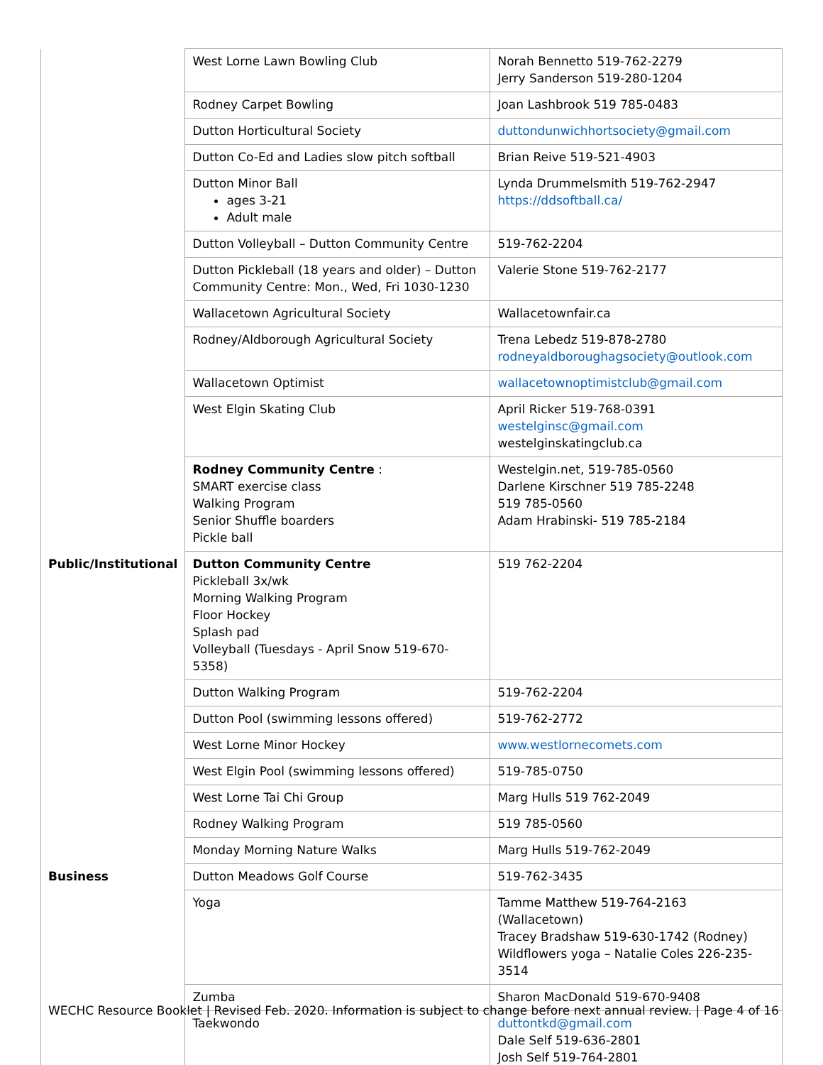| | West Lorne Lawn Bowling Club | Norah Bennetto 519-762-2279 Jerry Sanderson 519-280-1204 |
| | Rodney Carpet Bowling | Joan Lashbrook 519 785-0483 |
| | Dutton Horticultural Society | duttondunwichhortsociety@gmail.com |
| | Dutton Co-Ed and Ladies slow pitch softball | Brian Reive 519-521-4903 |
| | Dutton Minor Ball ages 3-21 Adult male | Lynda Drummelsmith 519-762-2947 https://ddsoftball.ca/ |
| | Dutton Volleyball – Dutton Community Centre | 519-762-2204 |
| | Dutton Pickleball (18 years and older) – Dutton Community Centre: Mon., Wed, Fri 1030-1230 | Valerie Stone 519-762-2177 |
| | Wallacetown Agricultural Society | Wallacetownfair.ca |
| | Rodney/Aldborough Agricultural Society | Trena Lebedz 519-878-2780 rodneyaldboroughagsociety@outlook.com |
| | Wallacetown Optimist | wallacetownoptimistclub@gmail.com |
| | West Elgin Skating Club | April Ricker 519-768-0391 westelginsc@gmail.com westelginskatingclub.ca |
| | Rodney Community Centre : SMART exercise class Walking Program Senior Shuffle boarders Pickle ball | Westelgin.net, 519-785-0560 Darlene Kirschner 519 785-2248 519 785-0560 Adam Hrabinski- 519 785-2184 |
| Public/Institutional | Dutton Community Centre Pickleball 3x/wk Morning Walking Program Floor Hockey Splash pad Volleyball (Tuesdays - April Snow 519-670-5358) | 519 762-2204 |
| | Dutton Walking Program | 519-762-2204 |
| | Dutton Pool (swimming lessons offered) | 519-762-2772 |
| | West Lorne Minor Hockey | www.westlornecomets.com |
| | West Elgin Pool (swimming lessons offered) | 519-785-0750 |
| | West Lorne Tai Chi Group | Marg Hulls 519 762-2049 |
| | Rodney Walking Program | 519 785-0560 |
| | Monday Morning Nature Walks | Marg Hulls 519-762-2049 |
| Business | Dutton Meadows Golf Course | 519-762-3435 |
| | Yoga | Tamme Matthew 519-764-2163 (Wallacetown) Tracey Bradshaw 519-630-1742 (Rodney) Wildflowers yoga – Natalie Coles 226-235-3514 |
| | Zumba | Sharon MacDonald 519-670-9408 |
| | Taekwondo | duttontkd@gmail.com Dale Self 519-636-2801 Josh Self 519-764-2801 |
WECHC Resource Booklet | Revised Feb. 2020. Information is subject to change before next annual review. | Page 4 of 16